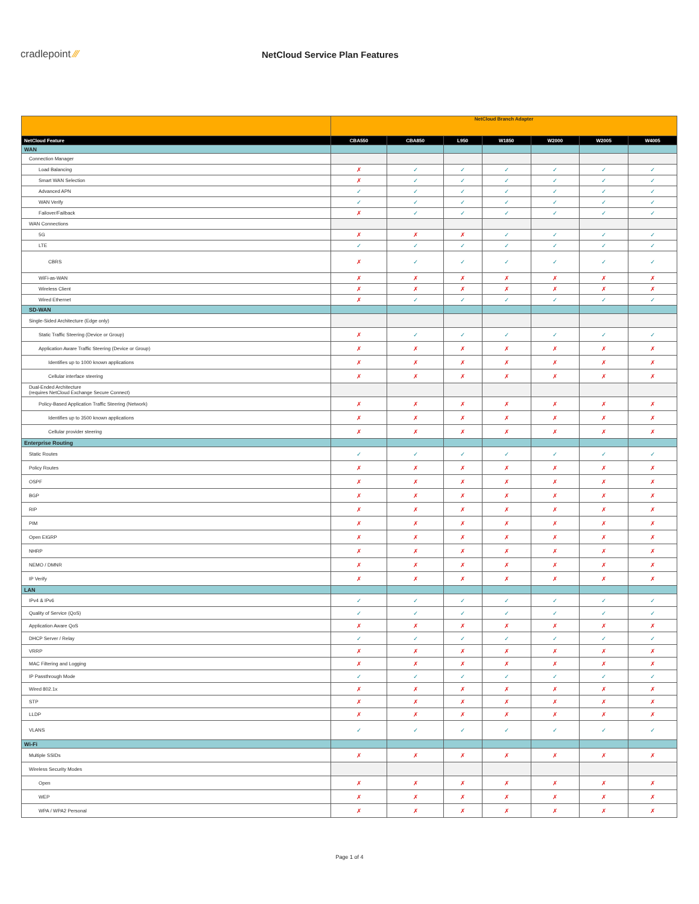cradlepoint ⁄⁄⁄ NetCloud Service Plan Features
| | NetCloud Branch Adapter | | | | | | |
| --- | --- | --- | --- | --- | --- | --- | --- |
| NetCloud Feature | CBA550 | CBA850 | L950 | W1850 | W2000 | W2005 | W4005 |
| WAN | | | | | | | |
| Connection Manager | | | | | | | |
| Load Balancing | ✗ | ✓ | ✓ | ✓ | ✓ | ✓ | ✓ |
| Smart WAN Selection | ✗ | ✓ | ✓ | ✓ | ✓ | ✓ | ✓ |
| Advanced APN | ✓ | ✓ | ✓ | ✓ | ✓ | ✓ | ✓ |
| WAN Verify | ✓ | ✓ | ✓ | ✓ | ✓ | ✓ | ✓ |
| Failover/Failback | ✗ | ✓ | ✓ | ✓ | ✓ | ✓ | ✓ |
| WAN Connections | | | | | | | |
| 5G | ✗ | ✗ | ✗ | ✓ | ✓ | ✓ | ✓ |
| LTE | ✓ | ✓ | ✓ | ✓ | ✓ | ✓ | ✓ |
| CBRS | ✗ | ✓ | ✓ | ✓ | ✓ | ✓ | ✓ |
| WiFi-as-WAN | ✗ | ✗ | ✗ | ✗ | ✗ | ✗ | ✗ |
| Wireless Client | ✗ | ✗ | ✗ | ✗ | ✗ | ✗ | ✗ |
| Wired Ethernet | ✗ | ✓ | ✓ | ✓ | ✓ | ✓ | ✓ |
| SD-WAN | | | | | | | |
| Single-Sided Architecture (Edge only) | | | | | | | |
| Static Traffic Steering (Device or Group) | ✗ | ✓ | ✓ | ✓ | ✓ | ✓ | ✓ |
| Application Aware Traffic Steering (Device or Group) | ✗ | ✗ | ✗ | ✗ | ✗ | ✗ | ✗ |
| Identifies up to 1000 known applications | ✗ | ✗ | ✗ | ✗ | ✗ | ✗ | ✗ |
| Cellular interface steering | ✗ | ✗ | ✗ | ✗ | ✗ | ✗ | ✗ |
| Dual-Ended Architecture (requires NetCloud Exchange Secure Connect) | | | | | | | |
| Policy-Based Application Traffic Steering (Network) | ✗ | ✗ | ✗ | ✗ | ✗ | ✗ | ✗ |
| Identifies up to 3500 known applications | ✗ | ✗ | ✗ | ✗ | ✗ | ✗ | ✗ |
| Cellular provider steering | ✗ | ✗ | ✗ | ✗ | ✗ | ✗ | ✗ |
| Enterprise Routing | | | | | | | |
| Static Routes | ✓ | ✓ | ✓ | ✓ | ✓ | ✓ | ✓ |
| Policy Routes | ✗ | ✗ | ✗ | ✗ | ✗ | ✗ | ✗ |
| OSPF | ✗ | ✗ | ✗ | ✗ | ✗ | ✗ | ✗ |
| BGP | ✗ | ✗ | ✗ | ✗ | ✗ | ✗ | ✗ |
| RIP | ✗ | ✗ | ✗ | ✗ | ✗ | ✗ | ✗ |
| PIM | ✗ | ✗ | ✗ | ✗ | ✗ | ✗ | ✗ |
| Open EIGRP | ✗ | ✗ | ✗ | ✗ | ✗ | ✗ | ✗ |
| NHRP | ✗ | ✗ | ✗ | ✗ | ✗ | ✗ | ✗ |
| NEMO / DMNR | ✗ | ✗ | ✗ | ✗ | ✗ | ✗ | ✗ |
| IP Verify | ✗ | ✗ | ✗ | ✗ | ✗ | ✗ | ✗ |
| LAN | | | | | | | |
| IPv4 & IPv6 | ✓ | ✓ | ✓ | ✓ | ✓ | ✓ | ✓ |
| Quality of Service (QoS) | ✓ | ✓ | ✓ | ✓ | ✓ | ✓ | ✓ |
| Application Aware QoS | ✗ | ✗ | ✗ | ✗ | ✗ | ✗ | ✗ |
| DHCP Server / Relay | ✓ | ✓ | ✓ | ✓ | ✓ | ✓ | ✓ |
| VRRP | ✗ | ✗ | ✗ | ✗ | ✗ | ✗ | ✗ |
| MAC Filtering and Logging | ✗ | ✗ | ✗ | ✗ | ✗ | ✗ | ✗ |
| IP Passthrough Mode | ✓ | ✓ | ✓ | ✓ | ✓ | ✓ | ✓ |
| Wired 802.1x | ✗ | ✗ | ✗ | ✗ | ✗ | ✗ | ✗ |
| STP | ✗ | ✗ | ✗ | ✗ | ✗ | ✗ | ✗ |
| LLDP | ✗ | ✗ | ✗ | ✗ | ✗ | ✗ | ✗ |
| VLANS | ✓ | ✓ | ✓ | ✓ | ✓ | ✓ | ✓ |
| Wi-Fi | | | | | | | |
| Multiple SSIDs | ✗ | ✗ | ✗ | ✗ | ✗ | ✗ | ✗ |
| Wireless Security Modes | | | | | | | |
| Open | ✗ | ✗ | ✗ | ✗ | ✗ | ✗ | ✗ |
| WEP | ✗ | ✗ | ✗ | ✗ | ✗ | ✗ | ✗ |
| WPA / WPA2 Personal | ✗ | ✗ | ✗ | ✗ | ✗ | ✗ | ✗ |
Page 1 of 4